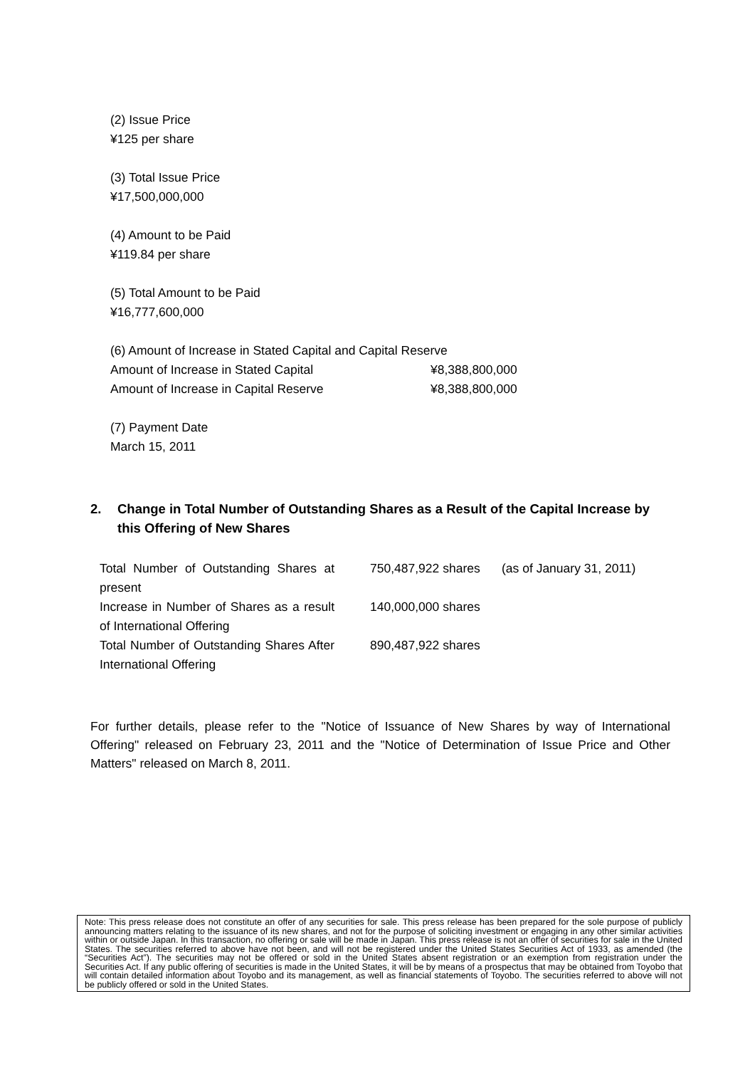(2) Issue Price
¥125 per share
(3) Total Issue Price
¥17,500,000,000
(4) Amount to be Paid
¥119.84 per share
(5) Total Amount to be Paid
¥16,777,600,000
(6) Amount of Increase in Stated Capital and Capital Reserve
Amount of Increase in Stated Capital ¥8,388,800,000
Amount of Increase in Capital Reserve ¥8,388,800,000
(7) Payment Date
March 15, 2011
2. Change in Total Number of Outstanding Shares as a Result of the Capital Increase by this Offering of New Shares
| Total Number of Outstanding Shares at present | 750,487,922 shares | (as of January 31, 2011) |
| Increase in Number of Shares as a result of International Offering | 140,000,000 shares | |
| Total Number of Outstanding Shares After International Offering | 890,487,922 shares | |
For further details, please refer to the "Notice of Issuance of New Shares by way of International Offering" released on February 23, 2011 and the "Notice of Determination of Issue Price and Other Matters" released on March 8, 2011.
Note: This press release does not constitute an offer of any securities for sale. This press release has been prepared for the sole purpose of publicly announcing matters relating to the issuance of its new shares, and not for the purpose of soliciting investment or engaging in any other similar activities within or outside Japan. In this transaction, no offering or sale will be made in Japan. This press release is not an offer of securities for sale in the United States. The securities referred to above have not been, and will not be registered under the United States Securities Act of 1933, as amended (the “Securities Act”). The securities may not be offered or sold in the United States absent registration or an exemption from registration under the Securities Act. If any public offering of securities is made in the United States, it will be by means of a prospectus that may be obtained from Toyobo that will contain detailed information about Toyobo and its management, as well as financial statements of Toyobo. The securities referred to above will not be publicly offered or sold in the United States.